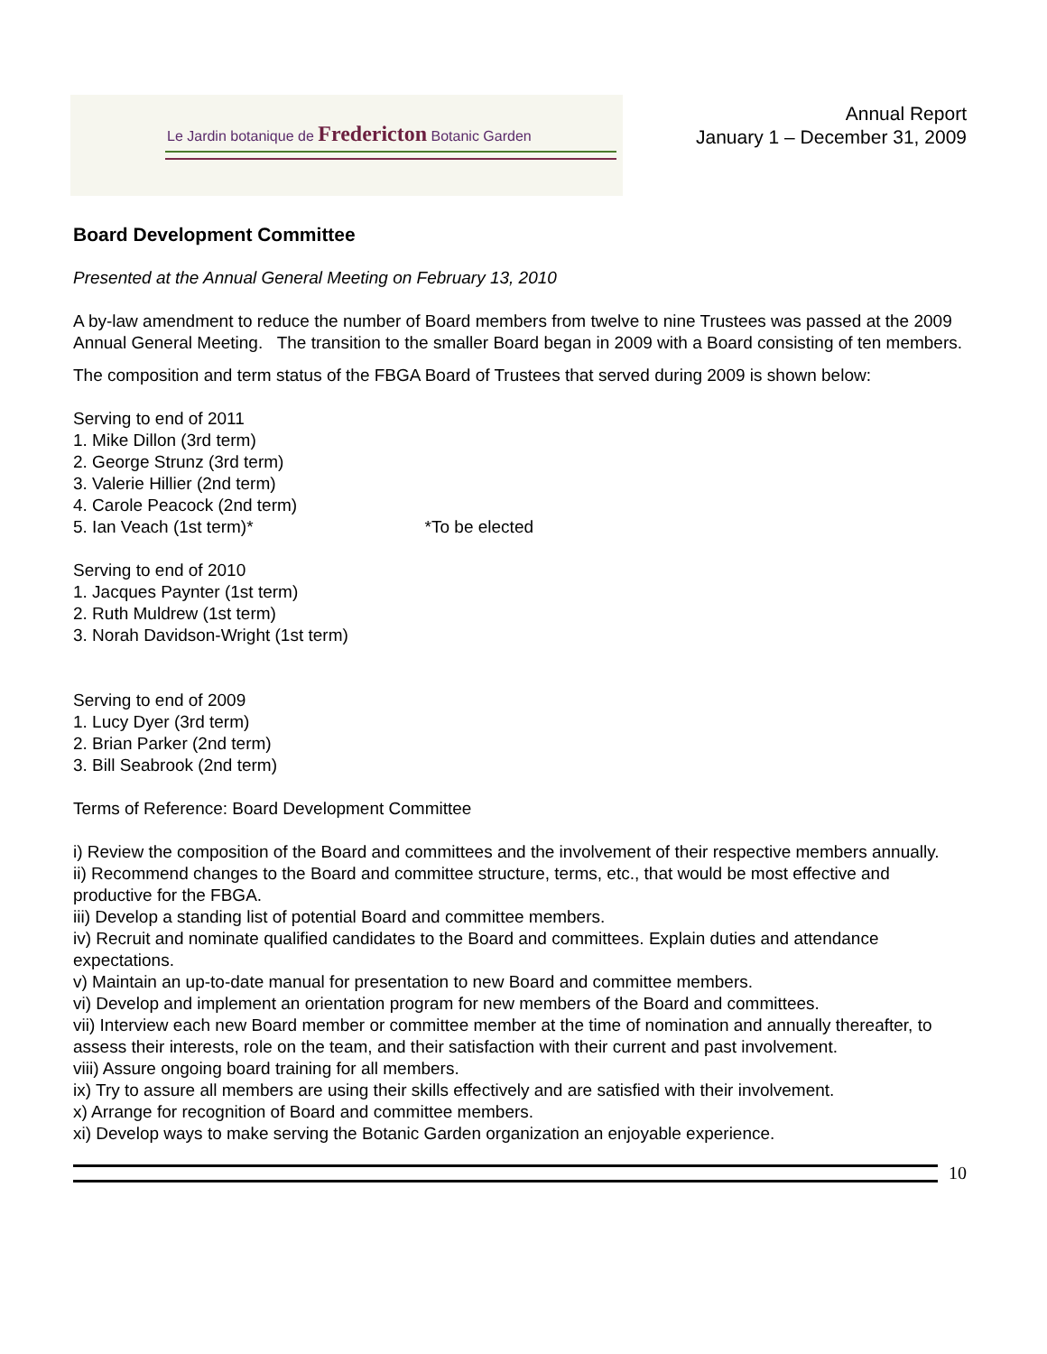Le Jardin botanique de Fredericton Botanic Garden
Annual Report
January 1 – December 31, 2009
Board Development Committee
Presented at the Annual General Meeting on February 13, 2010
A by-law amendment to reduce the number of Board members from twelve to nine Trustees was passed at the 2009 Annual General Meeting. The transition to the smaller Board began in 2009 with a Board consisting of ten members.
The composition and term status of the FBGA Board of Trustees that served during 2009 is shown below:
Serving to end of 2011
1. Mike Dillon (3rd term)
2. George Strunz (3rd term)
3. Valerie Hillier (2nd term)
4. Carole Peacock (2nd term)
5. Ian Veach (1st term)* *To be elected
Serving to end of 2010
1. Jacques Paynter (1st term)
2. Ruth Muldrew (1st term)
3. Norah Davidson-Wright (1st term)
Serving to end of 2009
1. Lucy Dyer (3rd term)
2. Brian Parker (2nd term)
3. Bill Seabrook (2nd term)
Terms of Reference: Board Development Committee
i) Review the composition of the Board and committees and the involvement of their respective members annually.
ii) Recommend changes to the Board and committee structure, terms, etc., that would be most effective and productive for the FBGA.
iii) Develop a standing list of potential Board and committee members.
iv) Recruit and nominate qualified candidates to the Board and committees. Explain duties and attendance expectations.
v) Maintain an up-to-date manual for presentation to new Board and committee members.
vi) Develop and implement an orientation program for new members of the Board and committees.
vii) Interview each new Board member or committee member at the time of nomination and annually thereafter, to assess their interests, role on the team, and their satisfaction with their current and past involvement.
viii) Assure ongoing board training for all members.
ix) Try to assure all members are using their skills effectively and are satisfied with their involvement.
x) Arrange for recognition of Board and committee members.
xi) Develop ways to make serving the Botanic Garden organization an enjoyable experience.
10